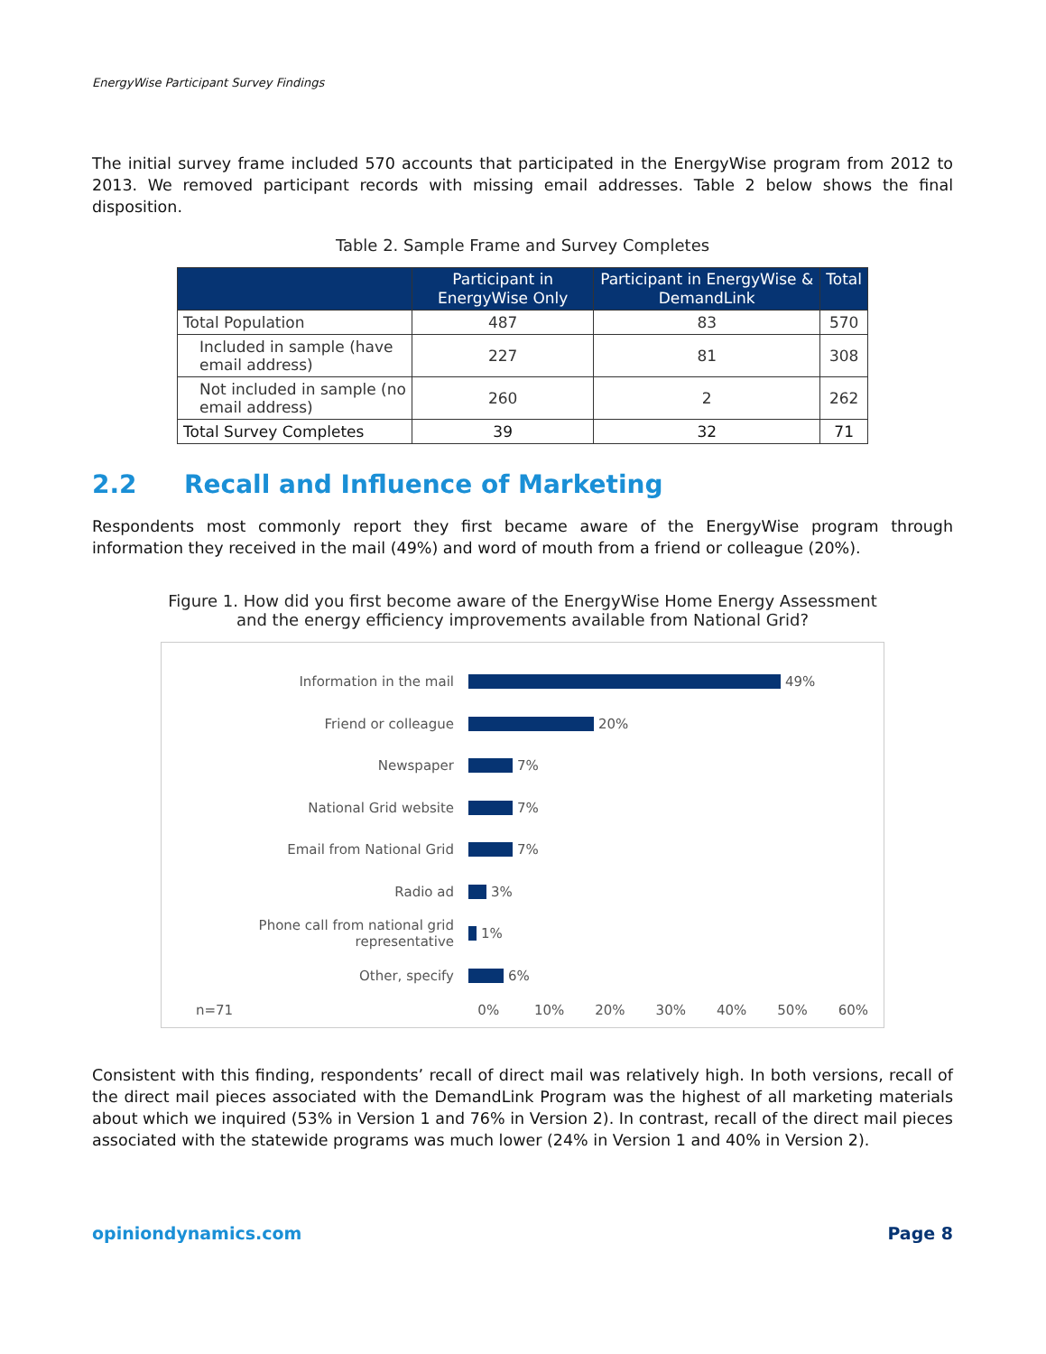EnergyWise Participant Survey Findings
The initial survey frame included 570 accounts that participated in the EnergyWise program from 2012 to 2013. We removed participant records with missing email addresses. Table 2 below shows the final disposition.
Table 2. Sample Frame and Survey Completes
| | Participant in EnergyWise Only | Participant in EnergyWise & DemandLink | Total |
| --- | --- | --- | --- |
| Total Population | 487 | 83 | 570 |
| Included in sample (have email address) | 227 | 81 | 308 |
| Not included in sample (no email address) | 260 | 2 | 262 |
| Total Survey Completes | 39 | 32 | 71 |
2.2 Recall and Influence of Marketing
Respondents most commonly report they first became aware of the EnergyWise program through information they received in the mail (49%) and word of mouth from a friend or colleague (20%).
Figure 1. How did you first become aware of the EnergyWise Home Energy Assessment
and the energy efficiency improvements available from National Grid?
Information in the mail
49%
Friend or colleague
20%
Newspaper
7%
National Grid website
7%
Email from National Grid
7%
Radio ad
3%
Phone call from national grid representative
1%
Other, specify
6%
n=71 0% 10% 20% 30% 40% 50% 60%
Consistent with this finding, respondents’ recall of direct mail was relatively high. In both versions, recall of the direct mail pieces associated with the DemandLink Program was the highest of all marketing materials about which we inquired (53% in Version 1 and 76% in Version 2). In contrast, recall of the direct mail pieces associated with the statewide programs was much lower (24% in Version 1 and 40% in Version 2).
opiniondynamics.com Page 8